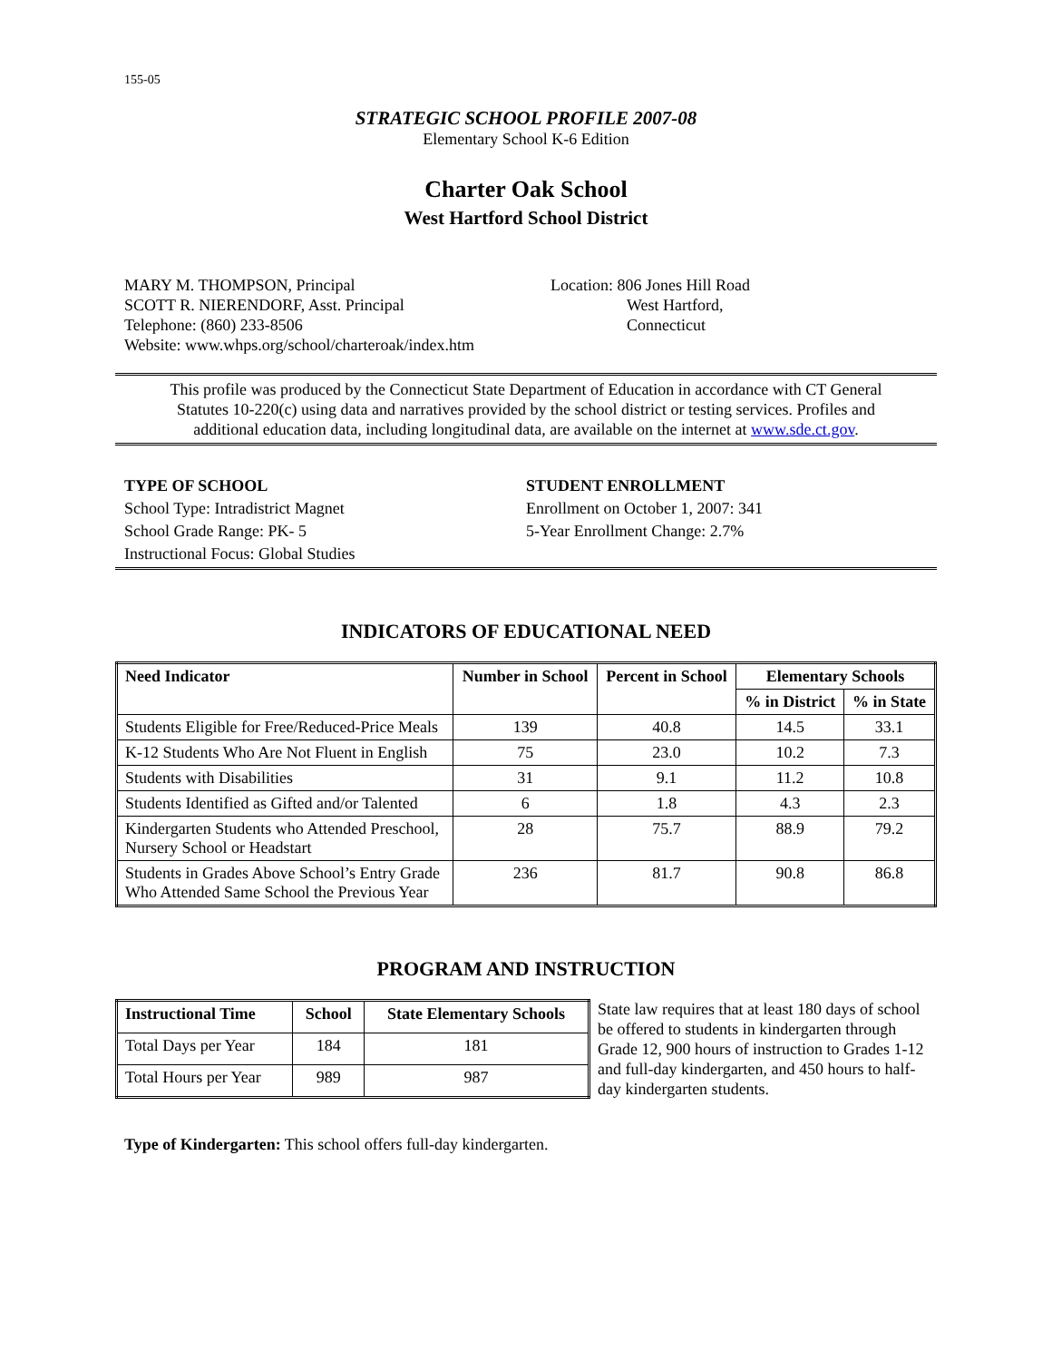155-05
STRATEGIC SCHOOL PROFILE 2007-08
Elementary School K-6 Edition
Charter Oak School
West Hartford School District
MARY M. THOMPSON, Principal
SCOTT R. NIERENDORF, Asst. Principal
Telephone: (860) 233-8506
Website: www.whps.org/school/charteroak/index.htm
Location: 806 Jones Hill Road
West Hartford,
Connecticut
This profile was produced by the Connecticut State Department of Education in accordance with CT General Statutes 10-220(c) using data and narratives provided by the school district or testing services. Profiles and additional education data, including longitudinal data, are available on the internet at www.sde.ct.gov.
TYPE OF SCHOOL
School Type: Intradistrict Magnet
School Grade Range: PK- 5
Instructional Focus: Global Studies
STUDENT ENROLLMENT
Enrollment on October 1, 2007: 341
5-Year Enrollment Change: 2.7%
INDICATORS OF EDUCATIONAL NEED
| Need Indicator | Number in School | Percent in School | Elementary Schools | |
| --- | --- | --- | --- | --- |
| | | | % in District | % in State |
| Students Eligible for Free/Reduced-Price Meals | 139 | 40.8 | 14.5 | 33.1 |
| K-12 Students Who Are Not Fluent in English | 75 | 23.0 | 10.2 | 7.3 |
| Students with Disabilities | 31 | 9.1 | 11.2 | 10.8 |
| Students Identified as Gifted and/or Talented | 6 | 1.8 | 4.3 | 2.3 |
| Kindergarten Students who Attended Preschool, Nursery School or Headstart | 28 | 75.7 | 88.9 | 79.2 |
| Students in Grades Above School’s Entry Grade Who Attended Same School the Previous Year | 236 | 81.7 | 90.8 | 86.8 |
PROGRAM AND INSTRUCTION
| Instructional Time | School | State Elementary Schools |
| --- | --- | --- |
| Total Days per Year | 184 | 181 |
| Total Hours per Year | 989 | 987 |
State law requires that at least 180 days of school be offered to students in kindergarten through Grade 12, 900 hours of instruction to Grades 1-12 and full-day kindergarten, and 450 hours to half-day kindergarten students.
Type of Kindergarten: This school offers full-day kindergarten.